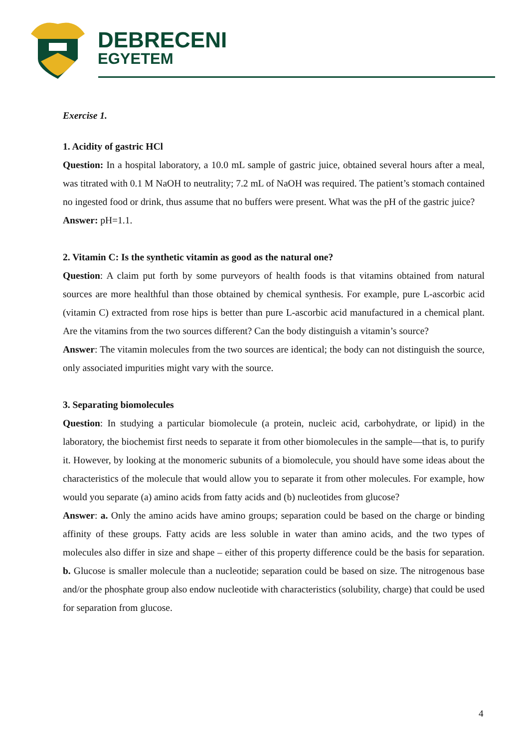DEBRECENI
EGYETEM
Exercise 1.
1. Acidity of gastric HCl
Question: In a hospital laboratory, a 10.0 mL sample of gastric juice, obtained several hours after a meal, was titrated with 0.1 M NaOH to neutrality; 7.2 mL of NaOH was required. The patient’s stomach contained no ingested food or drink, thus assume that no buffers were present. What was the pH of the gastric juice?
Answer: pH=1.1.
2. Vitamin C: Is the synthetic vitamin as good as the natural one?
Question: A claim put forth by some purveyors of health foods is that vitamins obtained from natural sources are more healthful than those obtained by chemical synthesis. For example, pure L-ascorbic acid (vitamin C) extracted from rose hips is better than pure L-ascorbic acid manufactured in a chemical plant. Are the vitamins from the two sources different? Can the body distinguish a vitamin’s source?
Answer: The vitamin molecules from the two sources are identical; the body can not distinguish the source, only associated impurities might vary with the source.
3. Separating biomolecules
Question: In studying a particular biomolecule (a protein, nucleic acid, carbohydrate, or lipid) in the laboratory, the biochemist first needs to separate it from other biomolecules in the sample—that is, to purify it. However, by looking at the monomeric subunits of a biomolecule, you should have some ideas about the characteristics of the molecule that would allow you to separate it from other molecules. For example, how would you separate (a) amino acids from fatty acids and (b) nucleotides from glucose?
Answer: a. Only the amino acids have amino groups; separation could be based on the charge or binding affinity of these groups. Fatty acids are less soluble in water than amino acids, and the two types of molecules also differ in size and shape – either of this property difference could be the basis for separation. b. Glucose is smaller molecule than a nucleotide; separation could be based on size. The nitrogenous base and/or the phosphate group also endow nucleotide with characteristics (solubility, charge) that could be used for separation from glucose.
4